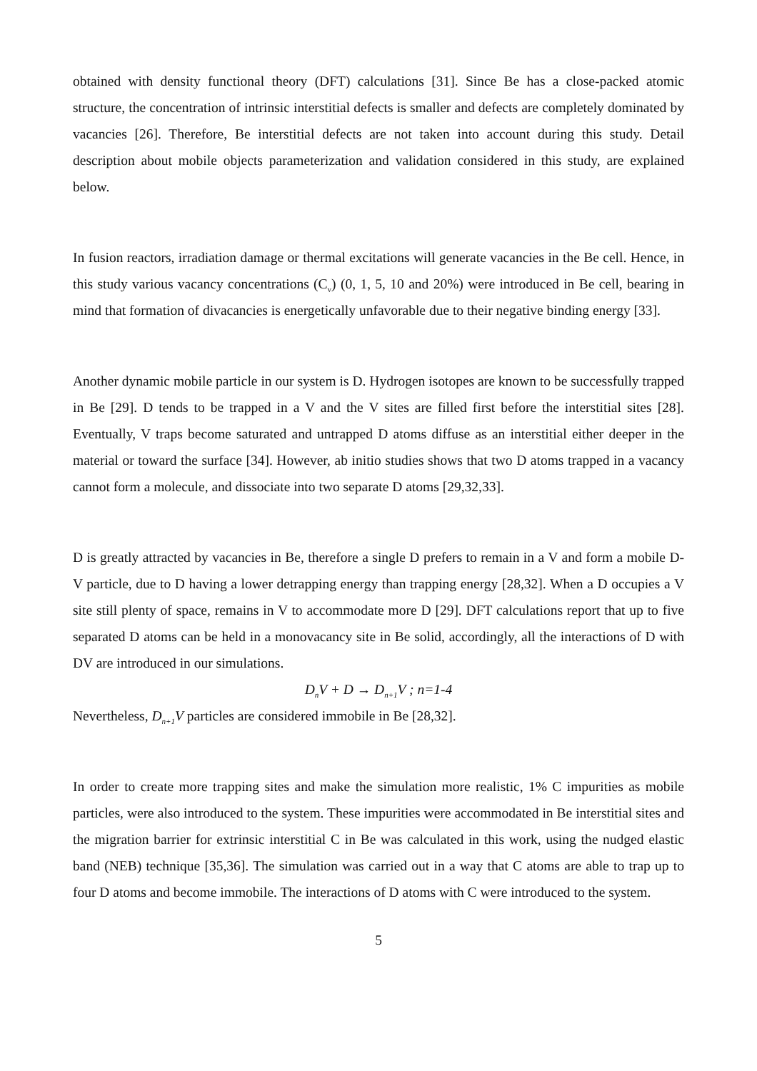obtained with density functional theory (DFT) calculations [31]. Since Be has a close-packed atomic structure, the concentration of intrinsic interstitial defects is smaller and defects are completely dominated by vacancies [26]. Therefore, Be interstitial defects are not taken into account during this study. Detail description about mobile objects parameterization and validation considered in this study, are explained below.
In fusion reactors, irradiation damage or thermal excitations will generate vacancies in the Be cell. Hence, in this study various vacancy concentrations (C<sub>v</sub>) (0, 1, 5, 10 and 20%) were introduced in Be cell, bearing in mind that formation of divacancies is energetically unfavorable due to their negative binding energy [33].
Another dynamic mobile particle in our system is D. Hydrogen isotopes are known to be successfully trapped in Be [29]. D tends to be trapped in a V and the V sites are filled first before the interstitial sites [28]. Eventually, V traps become saturated and untrapped D atoms diffuse as an interstitial either deeper in the material or toward the surface [34]. However, ab initio studies shows that two D atoms trapped in a vacancy cannot form a molecule, and dissociate into two separate D atoms [29,32,33].
D is greatly attracted by vacancies in Be, therefore a single D prefers to remain in a V and form a mobile D-V particle, due to D having a lower detrapping energy than trapping energy [28,32]. When a D occupies a V site still plenty of space, remains in V to accommodate more D [29]. DFT calculations report that up to five separated D atoms can be held in a monovacancy site in Be solid, accordingly, all the interactions of D with DV are introduced in our simulations.
D<sub>n</sub>V + D → D<sub>n+1</sub>V ; n=1-4
Nevertheless, D<sub>n+1</sub>V particles are considered immobile in Be [28,32].
In order to create more trapping sites and make the simulation more realistic, 1% C impurities as mobile particles, were also introduced to the system. These impurities were accommodated in Be interstitial sites and the migration barrier for extrinsic interstitial C in Be was calculated in this work, using the nudged elastic band (NEB) technique [35,36]. The simulation was carried out in a way that C atoms are able to trap up to four D atoms and become immobile. The interactions of D atoms with C were introduced to the system.
5